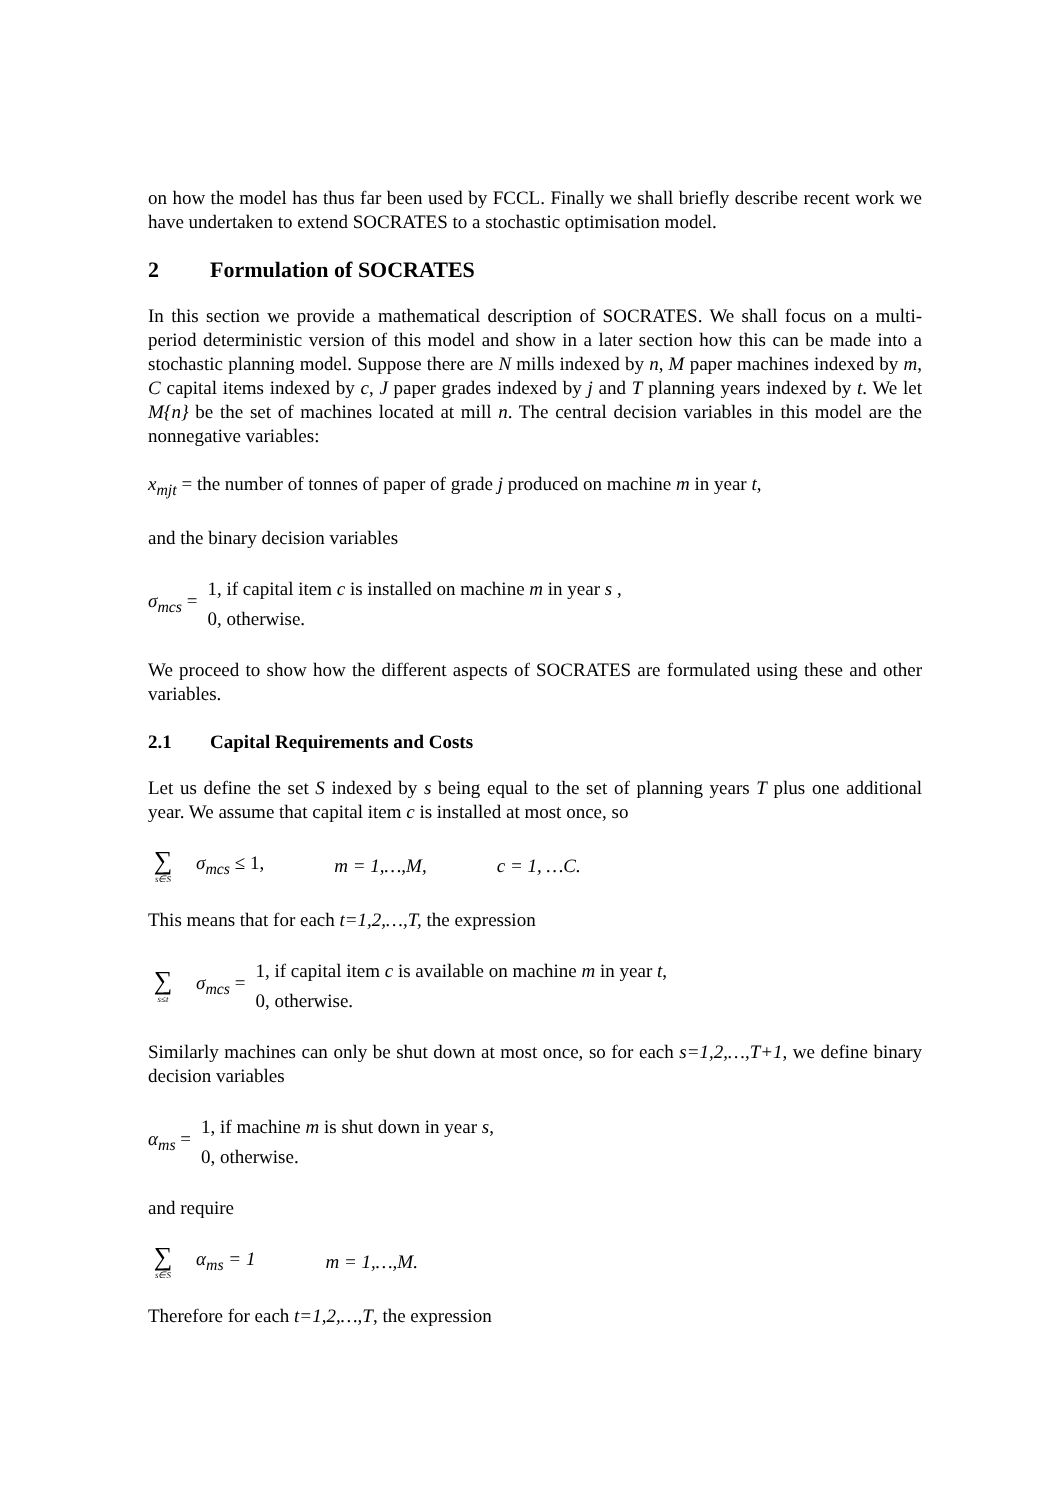on how the model has thus far been used by FCCL. Finally we shall briefly describe recent work we have undertaken to extend SOCRATES to a stochastic optimisation model.
2 Formulation of SOCRATES
In this section we provide a mathematical description of SOCRATES. We shall focus on a multi-period deterministic version of this model and show in a later section how this can be made into a stochastic planning model. Suppose there are N mills indexed by n, M paper machines indexed by m, C capital items indexed by c, J paper grades indexed by j and T planning years indexed by t. We let M{n} be the set of machines located at mill n. The central decision variables in this model are the nonnegative variables:
x<sub>mjt</sub> = the number of tonnes of paper of grade j produced on machine m in year t,
and the binary decision variables
σ<sub>mcs</sub> = 1, if capital item c is installed on machine m in year s , 0, otherwise.
We proceed to show how the different aspects of SOCRATES are formulated using these and other variables.
2.1 Capital Requirements and Costs
Let us define the set S indexed by s being equal to the set of planning years T plus one additional year. We assume that capital item c is installed at most once, so
∑ s∈S σ<sub>mcs</sub> ≤ 1, m = 1,…,M, c = 1, …C.
This means that for each t=1,2,…,T, the expression
∑ s≤t σ<sub>mcs</sub> = 1, if capital item c is available on machine m in year t, 0, otherwise.
Similarly machines can only be shut down at most once, so for each s=1,2,…,T+1, we define binary decision variables
α<sub>ms</sub> = 1, if machine m is shut down in year s, 0, otherwise.
and require
∑ s∈S α<sub>ms</sub> = 1 m = 1,…,M.
Therefore for each t=1,2,…,T, the expression